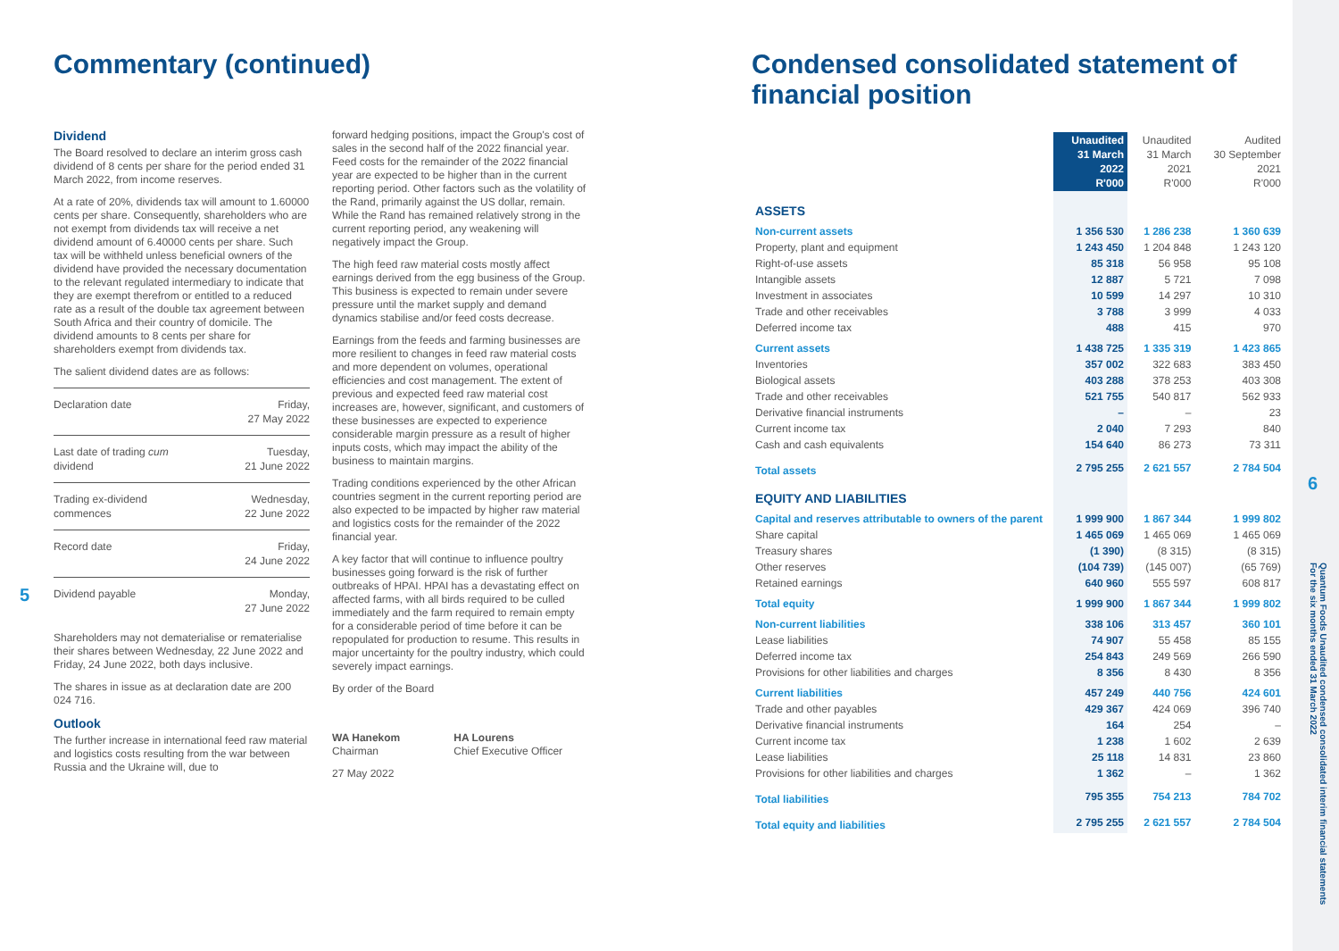5
6
Quantum Foods Unaudited condensed consolidated interim financial statements
For the six months ended 31 March 2022
Commentary (continued)
Dividend
The Board resolved to declare an interim gross cash dividend of 8 cents per share for the period ended 31 March 2022, from income reserves.
At a rate of 20%, dividends tax will amount to 1.60000 cents per share. Consequently, shareholders who are not exempt from dividends tax will receive a net dividend amount of 6.40000 cents per share. Such tax will be withheld unless beneficial owners of the dividend have provided the necessary documentation to the relevant regulated intermediary to indicate that they are exempt therefrom or entitled to a reduced rate as a result of the double tax agreement between South Africa and their country of domicile. The dividend amounts to 8 cents per share for shareholders exempt from dividends tax.
The salient dividend dates are as follows:
| Declaration date | Friday, 27 May 2022 |
| Last date of trading cum dividend | Tuesday, 21 June 2022 |
| Trading ex-dividend commences | Wednesday, 22 June 2022 |
| Record date | Friday, 24 June 2022 |
| Dividend payable | Monday, 27 June 2022 |
Shareholders may not dematerialise or rematerialise their shares between Wednesday, 22 June 2022 and Friday, 24 June 2022, both days inclusive.
The shares in issue as at declaration date are 200 024 716.
Outlook
The further increase in international feed raw material and logistics costs resulting from the war between Russia and the Ukraine will, due to
forward hedging positions, impact the Group's cost of sales in the second half of the 2022 financial year. Feed costs for the remainder of the 2022 financial year are expected to be higher than in the current reporting period. Other factors such as the volatility of the Rand, primarily against the US dollar, remain. While the Rand has remained relatively strong in the current reporting period, any weakening will negatively impact the Group.
The high feed raw material costs mostly affect earnings derived from the egg business of the Group. This business is expected to remain under severe pressure until the market supply and demand dynamics stabilise and/or feed costs decrease.
Earnings from the feeds and farming businesses are more resilient to changes in feed raw material costs and more dependent on volumes, operational efficiencies and cost management. The extent of previous and expected feed raw material cost increases are, however, significant, and customers of these businesses are expected to experience considerable margin pressure as a result of higher inputs costs, which may impact the ability of the business to maintain margins.
Trading conditions experienced by the other African countries segment in the current reporting period are also expected to be impacted by higher raw material and logistics costs for the remainder of the 2022 financial year.
A key factor that will continue to influence poultry businesses going forward is the risk of further outbreaks of HPAI. HPAI has a devastating effect on affected farms, with all birds required to be culled immediately and the farm required to remain empty for a considerable period of time before it can be repopulated for production to resume. This results in major uncertainty for the poultry industry, which could severely impact earnings.
By order of the Board
WA Hanekom
Chairman
HA Lourens
Chief Executive Officer
27 May 2022
Condensed consolidated statement of financial position
| | Unaudited 31 March 2022 R'000 | Unaudited 31 March 2021 R'000 | Audited 30 September 2021 R'000 |
| --- | --- | --- | --- |
| ASSETS | | | |
| Non-current assets | 1 356 530 | 1 286 238 | 1 360 639 |
| Property, plant and equipment | 1 243 450 | 1 204 848 | 1 243 120 |
| Right-of-use assets | 85 318 | 56 958 | 95 108 |
| Intangible assets | 12 887 | 5 721 | 7 098 |
| Investment in associates | 10 599 | 14 297 | 10 310 |
| Trade and other receivables | 3 788 | 3 999 | 4 033 |
| Deferred income tax | 488 | 415 | 970 |
| Current assets | 1 438 725 | 1 335 319 | 1 423 865 |
| Inventories | 357 002 | 322 683 | 383 450 |
| Biological assets | 403 288 | 378 253 | 403 308 |
| Trade and other receivables | 521 755 | 540 817 | 562 933 |
| Derivative financial instruments | – | – | 23 |
| Current income tax | 2 040 | 7 293 | 840 |
| Cash and cash equivalents | 154 640 | 86 273 | 73 311 |
| Total assets | 2 795 255 | 2 621 557 | 2 784 504 |
| EQUITY AND LIABILITIES | | | |
| Capital and reserves attributable to owners of the parent | 1 999 900 | 1 867 344 | 1 999 802 |
| Share capital | 1 465 069 | 1 465 069 | 1 465 069 |
| Treasury shares | (1 390) | (8 315) | (8 315) |
| Other reserves | (104 739) | (145 007) | (65 769) |
| Retained earnings | 640 960 | 555 597 | 608 817 |
| Total equity | 1 999 900 | 1 867 344 | 1 999 802 |
| Non-current liabilities | 338 106 | 313 457 | 360 101 |
| Lease liabilities | 74 907 | 55 458 | 85 155 |
| Deferred income tax | 254 843 | 249 569 | 266 590 |
| Provisions for other liabilities and charges | 8 356 | 8 430 | 8 356 |
| Current liabilities | 457 249 | 440 756 | 424 601 |
| Trade and other payables | 429 367 | 424 069 | 396 740 |
| Derivative financial instruments | 164 | 254 | – |
| Current income tax | 1 238 | 1 602 | 2 639 |
| Lease liabilities | 25 118 | 14 831 | 23 860 |
| Provisions for other liabilities and charges | 1 362 | – | 1 362 |
| Total liabilities | 795 355 | 754 213 | 784 702 |
| Total equity and liabilities | 2 795 255 | 2 621 557 | 2 784 504 |